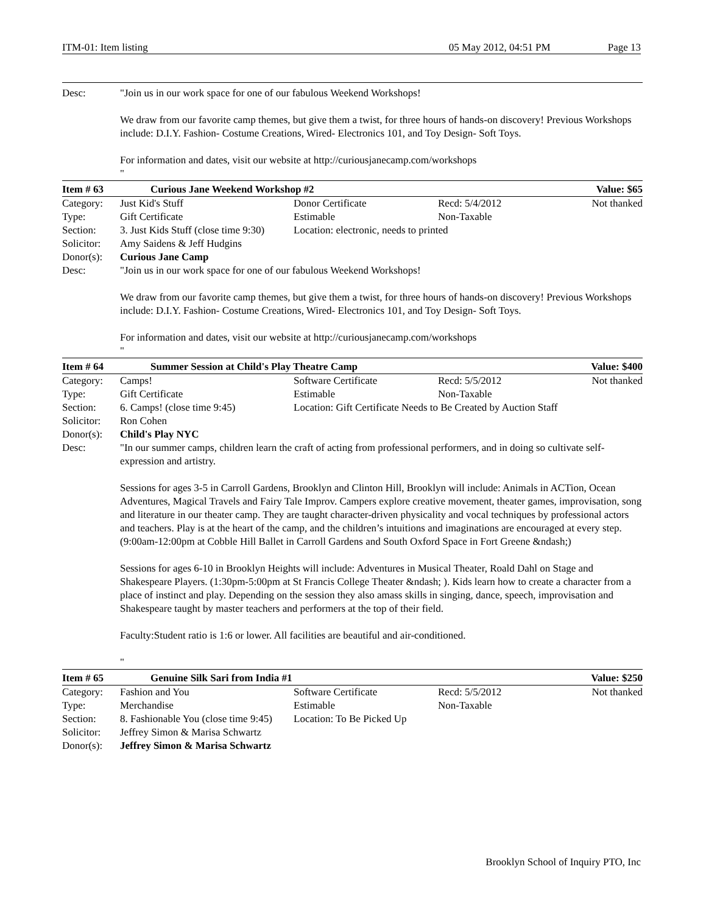ITM-01: Item listing 05 May 2012, 04:51 PM Page 13
| Desc: | "Join us in our work space for one of our fabulous Weekend Workshops! We draw from our favorite camp themes, but give them a twist, for three hours of hands-on discovery! Previous Workshops include: D.I.Y. Fashion- Costume Creations, Wired- Electronics 101, and Toy Design- Soft Toys. For information and dates, visit our website at http://curiousjanecamp.com/workshops " | | | |
| Item # 63 | Curious Jane Weekend Workshop #2 | | | Value: $65 |
| Category: | Just Kid's Stuff | Donor Certificate | Recd: 5/4/2012 | Not thanked |
| Type: | Gift Certificate | Estimable | Non-Taxable | |
| Section: | 3. Just Kids Stuff (close time 9:30) | Location: electronic, needs to printed | | |
| Solicitor: | Amy Saidens & Jeff Hudgins | | | |
| Donor(s): | Curious Jane Camp | | | |
| Desc: | "Join us in our work space for one of our fabulous Weekend Workshops! We draw from our favorite camp themes, but give them a twist, for three hours of hands-on discovery! Previous Workshops include: D.I.Y. Fashion- Costume Creations, Wired- Electronics 101, and Toy Design- Soft Toys. For information and dates, visit our website at http://curiousjanecamp.com/workshops " | | | |
| Item # 64 | Summer Session at Child's Play Theatre Camp | | | Value: $400 |
| Category: | Camps! | Software Certificate | Recd: 5/5/2012 | Not thanked |
| Type: | Gift Certificate | Estimable | Non-Taxable | |
| Section: | 6. Camps! (close time 9:45) | Location: Gift Certificate Needs to Be Created by Auction Staff | | |
| Solicitor: | Ron Cohen | | | |
| Donor(s): | Child's Play NYC | | | |
| Desc: | "In our summer camps, children learn the craft of acting from professional performers, and in doing so cultivate self-expression and artistry. Sessions for ages 3-5 in Carroll Gardens, Brooklyn and Clinton Hill, Brooklyn will include: Animals in ACTion, Ocean Adventures, Magical Travels and Fairy Tale Improv. Campers explore creative movement, theater games, improvisation, song and literature in our theater camp. They are taught character-driven physicality and vocal techniques by professional actors and teachers. Play is at the heart of the camp, and the children’s intuitions and imaginations are encouraged at every step. (9:00am-12:00pm at Cobble Hill Ballet in Carroll Gardens and South Oxford Space in Fort Greene &ndash;) Sessions for ages 6-10 in Brooklyn Heights will include: Adventures in Musical Theater, Roald Dahl on Stage and Shakespeare Players. (1:30pm-5:00pm at St Francis College Theater &ndash; ). Kids learn how to create a character from a place of instinct and play. Depending on the session they also amass skills in singing, dance, speech, improvisation and Shakespeare taught by master teachers and performers at the top of their field. Faculty:Student ratio is 1:6 or lower. All facilities are beautiful and air-conditioned. " | | | |
| Item # 65 | Genuine Silk Sari from India #1 | | | Value: $250 |
| Category: | Fashion and You | Software Certificate | Recd: 5/5/2012 | Not thanked |
| Type: | Merchandise | Estimable | Non-Taxable | |
| Section: | 8. Fashionable You (close time 9:45) | Location: To Be Picked Up | | |
| Solicitor: | Jeffrey Simon & Marisa Schwartz | | | |
| Donor(s): | Jeffrey Simon & Marisa Schwartz | | | |
Brooklyn School of Inquiry PTO, Inc